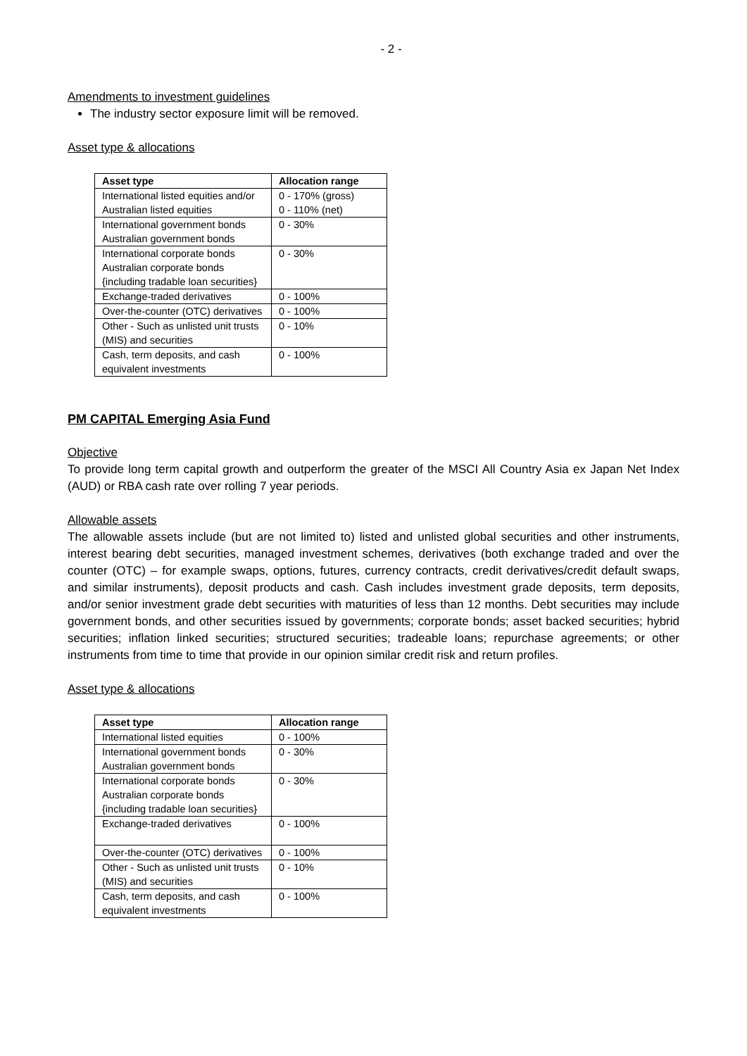- 2 -
Amendments to investment guidelines
The industry sector exposure limit will be removed.
Asset type & allocations
| Asset type | Allocation range |
| --- | --- |
| International listed equities and/or Australian listed equities | 0 - 170% (gross) 0 - 110% (net) |
| International government bonds Australian government bonds | 0 - 30% |
| International corporate bonds Australian corporate bonds {including tradable loan securities} | 0 - 30% |
| Exchange-traded derivatives | 0 - 100% |
| Over-the-counter (OTC) derivatives | 0 - 100% |
| Other - Such as unlisted unit trusts (MIS) and securities | 0 - 10% |
| Cash, term deposits, and cash equivalent investments | 0 - 100% |
PM CAPITAL Emerging Asia Fund
Objective
To provide long term capital growth and outperform the greater of the MSCI All Country Asia ex Japan Net Index (AUD) or RBA cash rate over rolling 7 year periods.
Allowable assets
The allowable assets include (but are not limited to) listed and unlisted global securities and other instruments, interest bearing debt securities, managed investment schemes, derivatives (both exchange traded and over the counter (OTC) – for example swaps, options, futures, currency contracts, credit derivatives/credit default swaps, and similar instruments), deposit products and cash. Cash includes investment grade deposits, term deposits, and/or senior investment grade debt securities with maturities of less than 12 months. Debt securities may include government bonds, and other securities issued by governments; corporate bonds; asset backed securities; hybrid securities; inflation linked securities; structured securities; tradeable loans; repurchase agreements; or other instruments from time to time that provide in our opinion similar credit risk and return profiles.
Asset type & allocations
| Asset type | Allocation range |
| --- | --- |
| International listed equities | 0 - 100% |
| International government bonds Australian government bonds | 0 - 30% |
| International corporate bonds Australian corporate bonds {including tradable loan securities} | 0 - 30% |
| Exchange-traded derivatives | 0 - 100% |
| Over-the-counter (OTC) derivatives | 0 - 100% |
| Other - Such as unlisted unit trusts (MIS) and securities | 0 - 10% |
| Cash, term deposits, and cash equivalent investments | 0 - 100% |